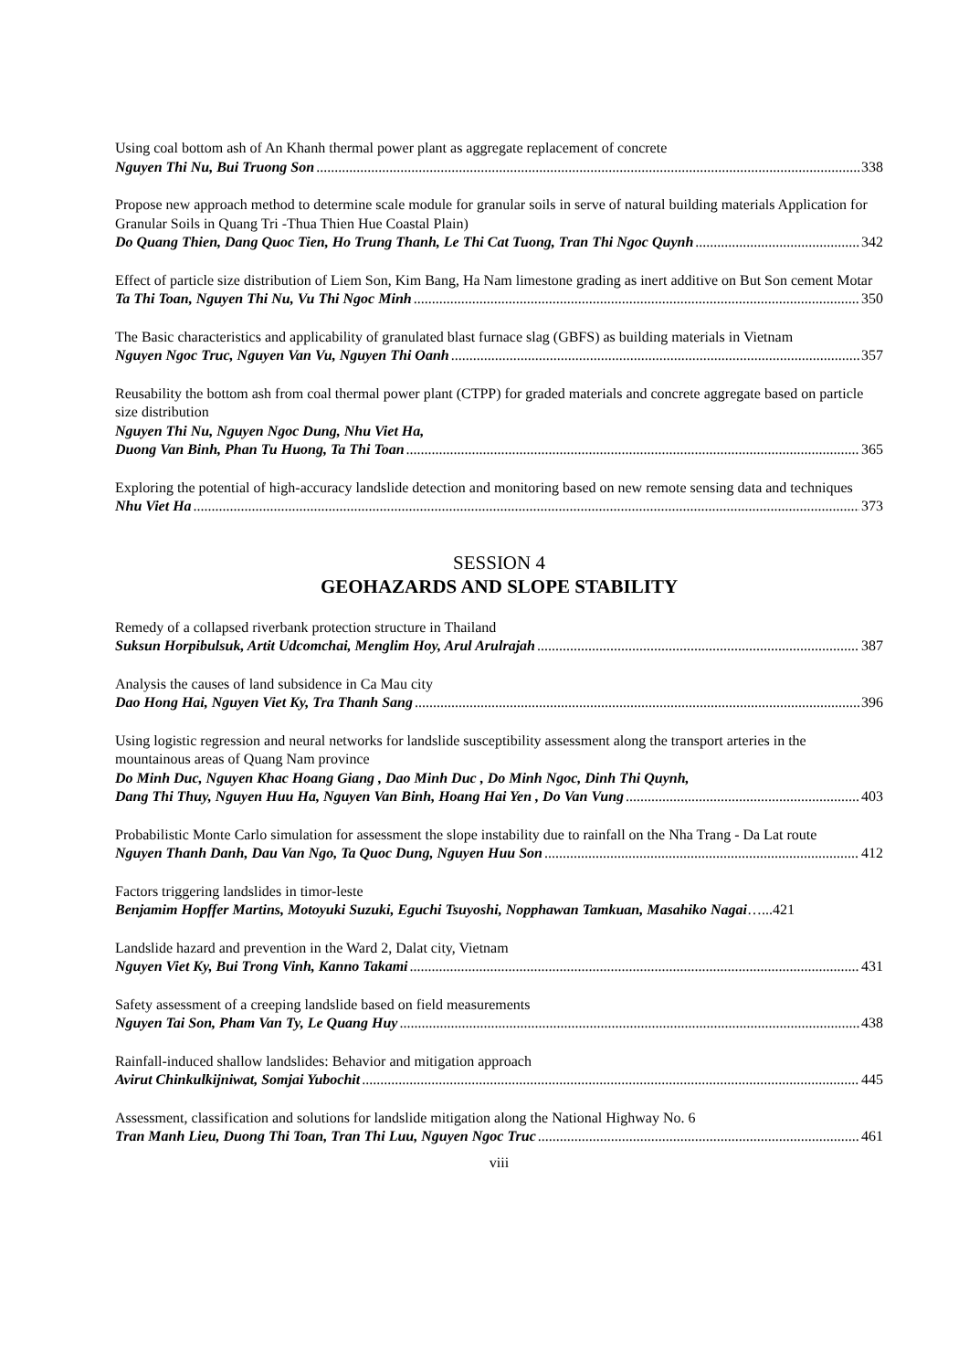Using coal bottom ash of An Khanh thermal power plant as aggregate replacement of concrete
Nguyen Thi Nu, Bui Truong Son 338
Propose new approach method to determine scale module for granular soils in serve of natural building materials Application for Granular Soils in Quang Tri -Thua Thien Hue Coastal Plain)
Do Quang Thien, Dang Quoc Tien, Ho Trung Thanh, Le Thi Cat Tuong, Tran Thi Ngoc Quynh 342
Effect of particle size distribution of Liem Son, Kim Bang, Ha Nam limestone grading as inert additive on But Son cement Motar
Ta Thi Toan, Nguyen Thi Nu, Vu Thi Ngoc Minh 350
The Basic characteristics and applicability of granulated blast furnace slag (GBFS) as building materials in Vietnam
Nguyen Ngoc Truc, Nguyen Van Vu, Nguyen Thi Oanh 357
Reusability the bottom ash from coal thermal power plant (CTPP) for graded materials and concrete aggregate based on particle size distribution
Nguyen Thi Nu, Nguyen Ngoc Dung, Nhu Viet Ha,
Duong Van Binh, Phan Tu Huong, Ta Thi Toan 365
Exploring the potential of high-accuracy landslide detection and monitoring based on new remote sensing data and techniques
Nhu Viet Ha 373
SESSION 4
GEOHAZARDS AND SLOPE STABILITY
Remedy of a collapsed riverbank protection structure in Thailand
Suksun Horpibulsuk, Artit Udcomchai, Menglim Hoy, Arul Arulrajah 387
Analysis the causes of land subsidence in Ca Mau city
Dao Hong Hai, Nguyen Viet Ky, Tra Thanh Sang 396
Using logistic regression and neural networks for landslide susceptibility assessment along the transport arteries in the mountainous areas of Quang Nam province
Do Minh Duc, Nguyen Khac Hoang Giang , Dao Minh Duc , Do Minh Ngoc, Dinh Thi Quynh,
Dang Thi Thuy, Nguyen Huu Ha, Nguyen Van Binh, Hoang Hai Yen , Do Van Vung 403
Probabilistic Monte Carlo simulation for assessment the slope instability due to rainfall on the Nha Trang - Da Lat route
Nguyen Thanh Danh, Dau Van Ngo, Ta Quoc Dung, Nguyen Huu Son 412
Factors triggering landslides in timor-leste
Benjamim Hopffer Martins, Motoyuki Suzuki, Eguchi Tsuyoshi, Nopphawan Tamkuan, Masahiko Nagai …...421
Landslide hazard and prevention in the Ward 2, Dalat city, Vietnam
Nguyen Viet Ky, Bui Trong Vinh, Kanno Takami 431
Safety assessment of a creeping landslide based on field measurements
Nguyen Tai Son, Pham Van Ty, Le Quang Huy 438
Rainfall-induced shallow landslides: Behavior and mitigation approach
Avirut Chinkulkijniwat, Somjai Yubochit 445
Assessment, classification and solutions for landslide mitigation along the National Highway No. 6
Tran Manh Lieu, Duong Thi Toan, Tran Thi Luu, Nguyen Ngoc Truc 461
viii